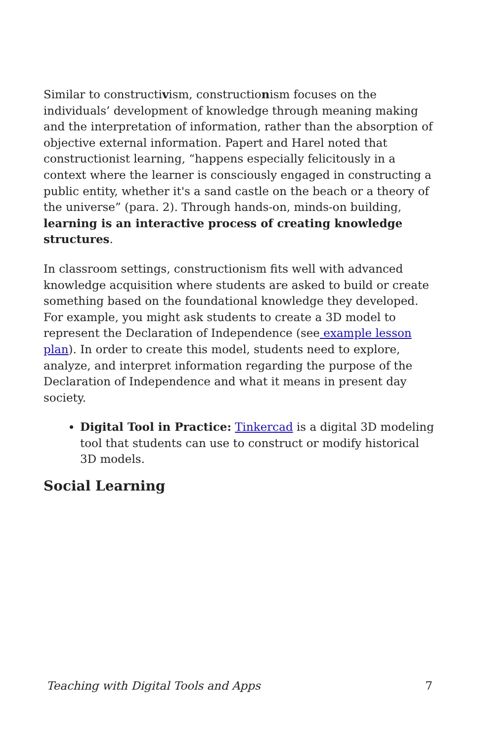Similar to constructivism, constructionism focuses on the individuals’ development of knowledge through meaning making and the interpretation of information, rather than the absorption of objective external information. Papert and Harel noted that constructionist learning, “happens especially felicitously in a context where the learner is consciously engaged in constructing a public entity, whether it's a sand castle on the beach or a theory of the universe” (para. 2). Through hands-on, minds-on building, learning is an interactive process of creating knowledge structures.
In classroom settings, constructionism fits well with advanced knowledge acquisition where students are asked to build or create something based on the foundational knowledge they developed. For example, you might ask students to create a 3D model to represent the Declaration of Independence (see example lesson plan). In order to create this model, students need to explore, analyze, and interpret information regarding the purpose of the Declaration of Independence and what it means in present day society.
Digital Tool in Practice: Tinkercad is a digital 3D modeling tool that students can use to construct or modify historical 3D models.
Social Learning
Teaching with Digital Tools and Apps 7